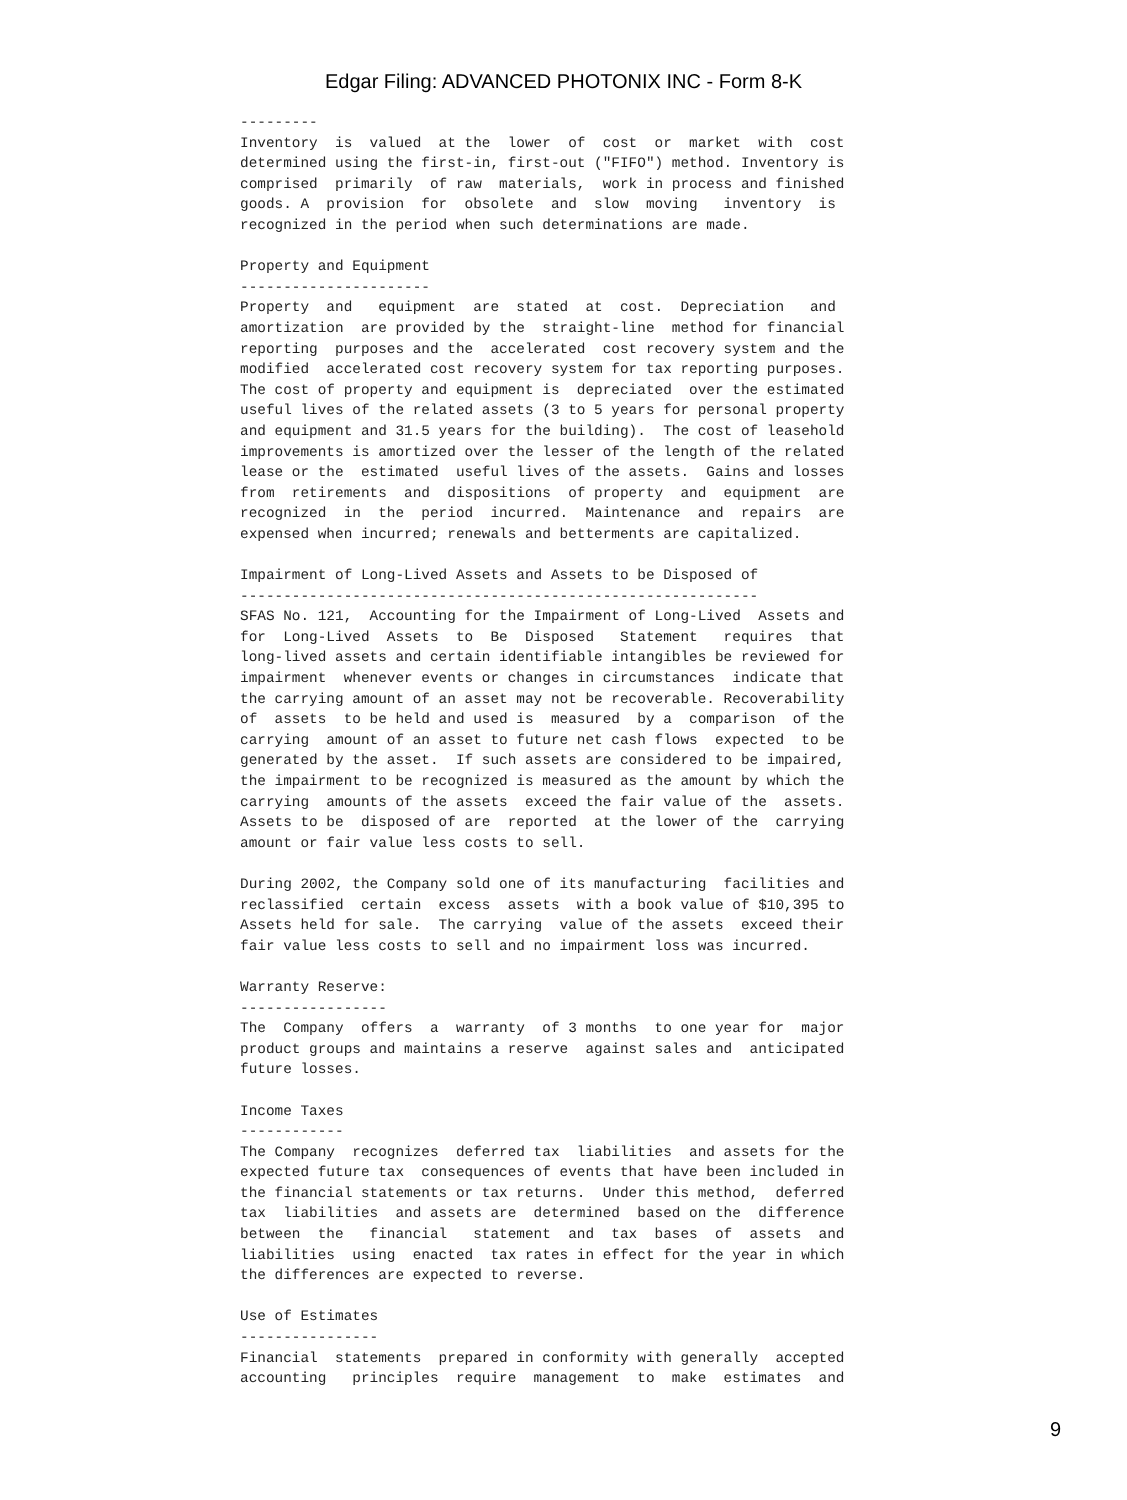Edgar Filing: ADVANCED PHOTONIX INC - Form 8-K
---------
Inventory  is  valued  at the  lower  of  cost  or  market  with  cost
determined using the first-in, first-out ("FIFO") method. Inventory is
comprised  primarily  of raw  materials,  work in process and finished
goods. A  provision  for  obsolete  and  slow  moving   inventory  is
recognized in the period when such determinations are made.

Property and Equipment
----------------------
Property  and   equipment  are  stated  at  cost.  Depreciation   and
amortization  are provided by the  straight-line  method for financial
reporting  purposes and the  accelerated  cost recovery system and the
modified  accelerated cost recovery system for tax reporting purposes.
The cost of property and equipment is  depreciated  over the estimated
useful lives of the related assets (3 to 5 years for personal property
and equipment and 31.5 years for the building).  The cost of leasehold
improvements is amortized over the lesser of the length of the related
lease or the  estimated  useful lives of the assets.  Gains and losses
from  retirements  and  dispositions  of property  and  equipment  are
recognized  in  the  period  incurred.  Maintenance  and  repairs  are
expensed when incurred; renewals and betterments are capitalized.

Impairment of Long-Lived Assets and Assets to be Disposed of
------------------------------------------------------------
SFAS No. 121,  Accounting for the Impairment of Long-Lived  Assets and
for  Long-Lived  Assets  to  Be  Disposed   Statement   requires  that
long-lived assets and certain identifiable intangibles be reviewed for
impairment  whenever events or changes in circumstances  indicate that
the carrying amount of an asset may not be recoverable. Recoverability
of  assets  to be held and used is  measured  by a  comparison  of the
carrying  amount of an asset to future net cash flows  expected  to be
generated by the asset.  If such assets are considered to be impaired,
the impairment to be recognized is measured as the amount by which the
carrying  amounts of the assets  exceed the fair value of the  assets.
Assets to be  disposed of are  reported  at the lower of the  carrying
amount or fair value less costs to sell.

During 2002, the Company sold one of its manufacturing  facilities and
reclassified  certain  excess  assets  with a book value of $10,395 to
Assets held for sale.  The carrying  value of the assets  exceed their
fair value less costs to sell and no impairment loss was incurred.

Warranty Reserve:
-----------------
The  Company  offers  a  warranty  of 3 months  to one year for  major
product groups and maintains a reserve  against sales and  anticipated
future losses.

Income Taxes
------------
The Company  recognizes  deferred tax  liabilities  and assets for the
expected future tax  consequences of events that have been included in
the financial statements or tax returns.  Under this method,  deferred
tax  liabilities  and assets are  determined  based on the  difference
between  the   financial   statement  and  tax  bases  of  assets  and
liabilities  using  enacted  tax rates in effect for the year in which
the differences are expected to reverse.

Use of Estimates
----------------
Financial  statements  prepared in conformity with generally  accepted
accounting   principles  require  management  to  make  estimates  and
9